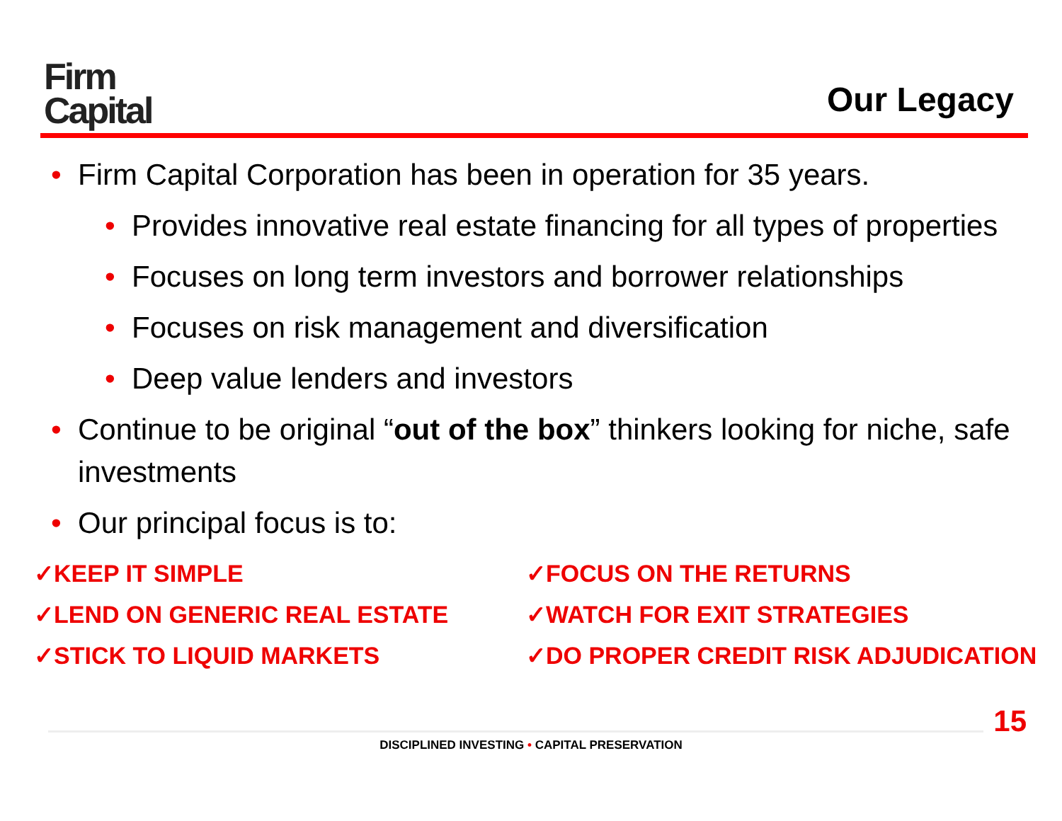Firm
Capital
Our Legacy
• Firm Capital Corporation has been in operation for 35 years.
• Provides innovative real estate financing for all types of properties
• Focuses on long term investors and borrower relationships
• Focuses on risk management and diversification
• Deep value lenders and investors
• Continue to be original “out of the box” thinkers looking for niche, safe investments
• Our principal focus is to:
✓KEEP IT SIMPLE
✓LEND ON GENERIC REAL ESTATE
✓STICK TO LIQUID MARKETS
✓FOCUS ON THE RETURNS
✓WATCH FOR EXIT STRATEGIES
✓DO PROPER CREDIT RISK ADJUDICATION
15
DISCIPLINED INVESTING • CAPITAL PRESERVATION